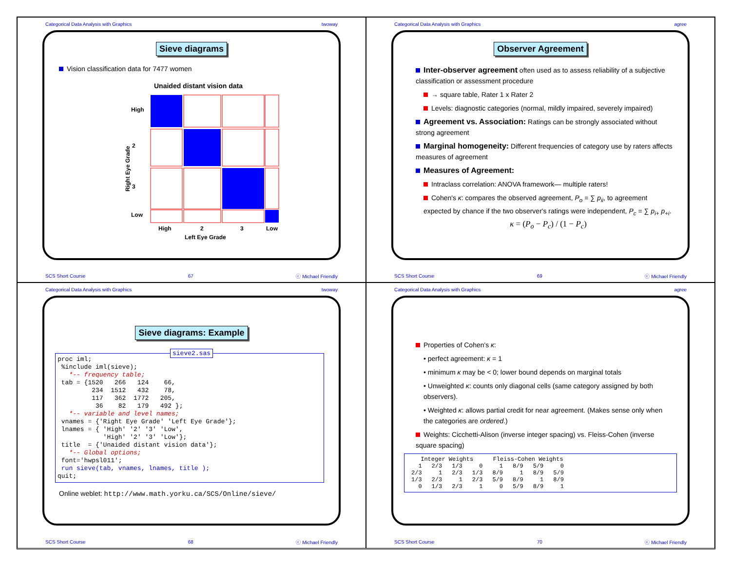Categorical Data Analysis with Graphics twoway
Sieve diagrams
Vision classification data for 7477 women
Unaided distant vision data
High
2
3
Low
High
2
3
Low
Left Eye Grade
Right Eye Grade
SCS Short Course 67 ⓒ Michael Friendly
Categorical Data Analysis with Graphics agree
Observer Agreement
Inter-observer agreement often used as to assess reliability of a subjective classification or assessment procedure
→ square table, Rater 1 x Rater 2
Levels: diagnostic categories (normal, mildly impaired, severely impaired)
Agreement vs. Association: Ratings can be strongly associated without strong agreement
Marginal homogeneity: Different frequencies of category use by raters affects measures of agreement
Measures of Agreement:
Intraclass correlation: ANOVA framework— multiple raters!
Cohen's κ: compares the observed agreement, P<sub>o</sub> = ∑ p<sub>ii</sub>, to agreement expected by chance if the two observer's ratings were independent, P<sub>c</sub> = ∑ p<sub>i+</sub> p<sub>+i</sub>.
κ = (P<sub>o</sub> − P<sub>c</sub>) / (1 − P<sub>c</sub>)
SCS Short Course 69 ⓒ Michael Friendly
Categorical Data Analysis with Graphics twoway
Sieve diagrams: Example
sieve2.sas
proc iml;
 %include iml(sieve);
   *-- frequency table;
 tab = {1520   266   124    66,
         234  1512   432    78,
         117   362  1772   205,
          36    82   179   492 };
   *-- variable and level names;
 vnames = {'Right Eye Grade' 'Left Eye Grade'};
 lnames = { 'High' '2' '3' 'Low',
            'High' '2' '3' 'Low'};
 title  = {'Unaided distant vision data'};
   *-- Global options;
 font='hwpsl011';
 run sieve(tab, vnames, lnames, title );
quit;
Online weblet: http://www.math.yorku.ca/SCS/Online/sieve/
SCS Short Course 68 ⓒ Michael Friendly
Categorical Data Analysis with Graphics agree
Properties of Cohen's κ:
• perfect agreement: κ = 1
• minimum κ may be < 0; lower bound depends on marginal totals
• Unweighted κ: counts only diagonal cells (same category assigned by both observers).
• Weighted κ: allows partial credit for near agreement. (Makes sense only when the categories are ordered.)
Weights: Cicchetti-Alison (inverse integer spacing) vs. Fleiss-Cohen (inverse square spacing)
| Integer Weights | | | | Fleiss-Cohen Weights | | | |
| --- | --- | --- | --- | --- | --- | --- | --- |
| 1 | 2/3 | 1/3 | 0 | 1 | 8/9 | 5/9 | 0 |
| 2/3 | 1 | 2/3 | 1/3 | 8/9 | 1 | 8/9 | 5/9 |
| 1/3 | 2/3 | 1 | 2/3 | 5/9 | 8/9 | 1 | 8/9 |
| 0 | 1/3 | 2/3 | 1 | 0 | 5/9 | 8/9 | 1 |
SCS Short Course 70 ⓒ Michael Friendly